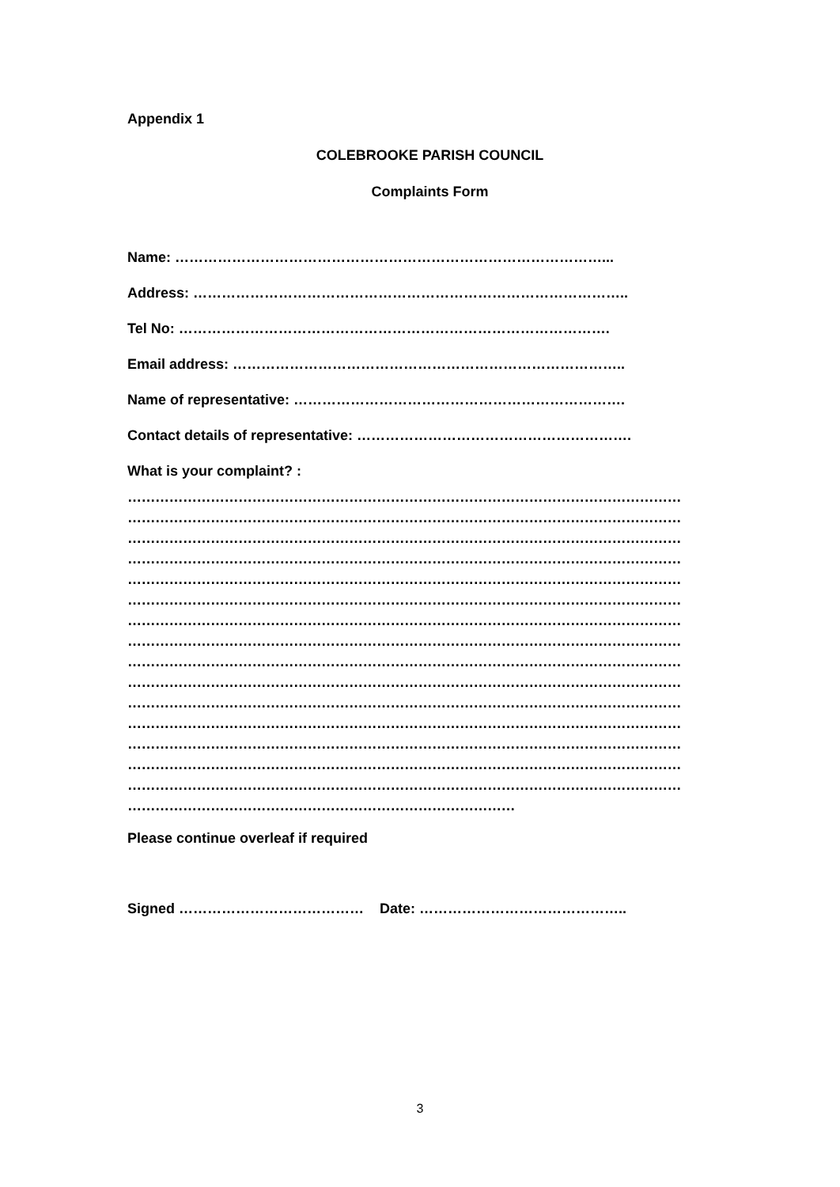Appendix 1
COLEBROOKE PARISH COUNCIL
Complaints Form
Name: ………………………………………………………………………………...
Address: ………………………………………………………………………………..
Tel No: ……………………………………………………………………………….
Email address: ………………………………………………………………………..
Name of representative: …………………………………………………………….
Contact details of representative: ………………………………………………….
What is your complaint? :
…………………………………………………………………………………………………………
…………………………………………………………………………………………………………
…………………………………………………………………………………………………………
…………………………………………………………………………………………………………
…………………………………………………………………………………………………………
…………………………………………………………………………………………………………
…………………………………………………………………………………………………………
…………………………………………………………………………………………………………
…………………………………………………………………………………………………………
…………………………………………………………………………………………………………
…………………………………………………………………………………………………………
…………………………………………………………………………………………………………
…………………………………………………………………………………………………………
…………………………………………………………………………………………………………
…………………………………………………………………………………………………………
…………………………………………………………………………
Please continue overleaf if required
Signed ………………………………… Date: ……………………………………..
3